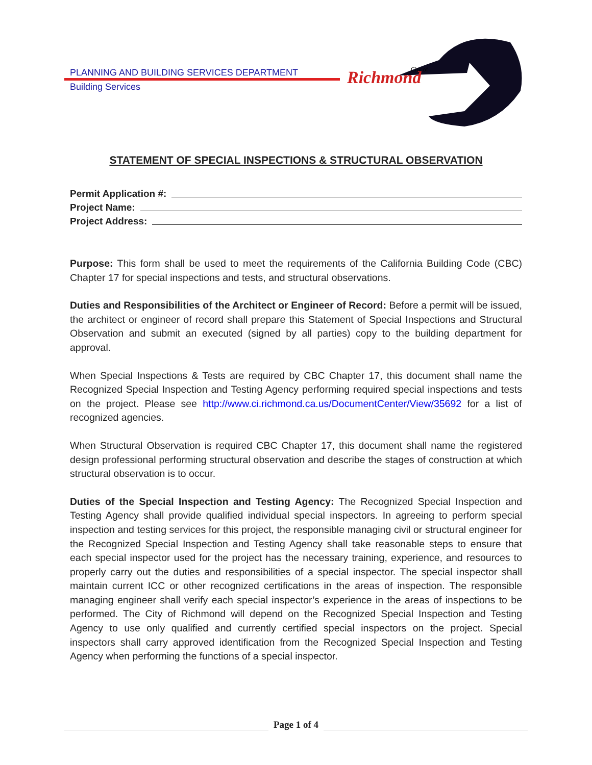PLANNING AND BUILDING SERVICES DEPARTMENT
Building Services
Richmond
City of
STATEMENT OF SPECIAL INSPECTIONS & STRUCTURAL OBSERVATION
Permit Application #:
Project Name:
Project Address:
Purpose: This form shall be used to meet the requirements of the California Building Code (CBC) Chapter 17 for special inspections and tests, and structural observations.
Duties and Responsibilities of the Architect or Engineer of Record: Before a permit will be issued, the architect or engineer of record shall prepare this Statement of Special Inspections and Structural Observation and submit an executed (signed by all parties) copy to the building department for approval.
When Special Inspections & Tests are required by CBC Chapter 17, this document shall name the Recognized Special Inspection and Testing Agency performing required special inspections and tests on the project. Please see http://www.ci.richmond.ca.us/DocumentCenter/View/35692 for a list of recognized agencies.
When Structural Observation is required CBC Chapter 17, this document shall name the registered design professional performing structural observation and describe the stages of construction at which structural observation is to occur.
Duties of the Special Inspection and Testing Agency: The Recognized Special Inspection and Testing Agency shall provide qualified individual special inspectors. In agreeing to perform special inspection and testing services for this project, the responsible managing civil or structural engineer for the Recognized Special Inspection and Testing Agency shall take reasonable steps to ensure that each special inspector used for the project has the necessary training, experience, and resources to properly carry out the duties and responsibilities of a special inspector. The special inspector shall maintain current ICC or other recognized certifications in the areas of inspection. The responsible managing engineer shall verify each special inspector’s experience in the areas of inspections to be performed. The City of Richmond will depend on the Recognized Special Inspection and Testing Agency to use only qualified and currently certified special inspectors on the project. Special inspectors shall carry approved identification from the Recognized Special Inspection and Testing Agency when performing the functions of a special inspector.
Page 1 of 4